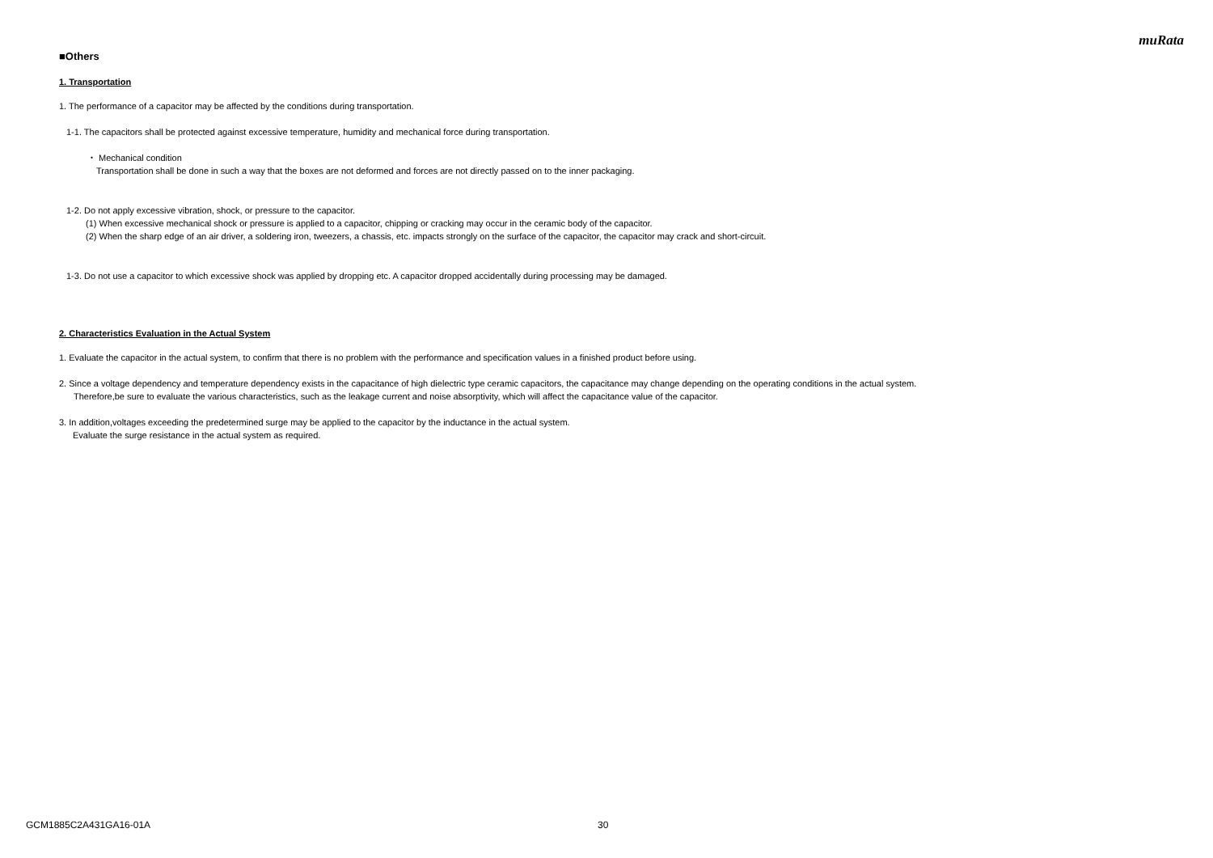muRata
■Others
1. Transportation
1. The performance of a capacitor may be affected by the conditions during transportation.
1-1. The capacitors shall be protected against excessive temperature, humidity and mechanical force during transportation.
・ Mechanical condition
Transportation shall be done in such a way that the boxes are not deformed and forces are not directly passed on to the inner packaging.
1-2. Do not apply excessive vibration, shock, or pressure to the capacitor.
(1) When excessive mechanical shock or pressure is applied to a capacitor, chipping or cracking may occur in the ceramic body of the capacitor.
(2) When the sharp edge of an air driver, a soldering iron, tweezers, a chassis, etc. impacts strongly on the surface of the capacitor, the capacitor may crack and short-circuit.
1-3. Do not use a capacitor to which excessive shock was applied by dropping etc. A capacitor dropped accidentally during processing may be damaged.
2. Characteristics Evaluation in the Actual System
1. Evaluate the capacitor in the actual system, to confirm that there is no problem with the performance and specification values in a finished product before using.
2. Since a voltage dependency and temperature dependency exists in the capacitance of high dielectric type ceramic capacitors, the capacitance may change depending on the operating conditions in the actual system.
Therefore,be sure to evaluate the various characteristics, such as the leakage current and noise absorptivity, which will affect the capacitance value of the capacitor.
3. In addition,voltages exceeding the predetermined surge may be applied to the capacitor by the inductance in the actual system.
Evaluate the surge resistance in the actual system as required.
GCM1885C2A431GA16-01A 30